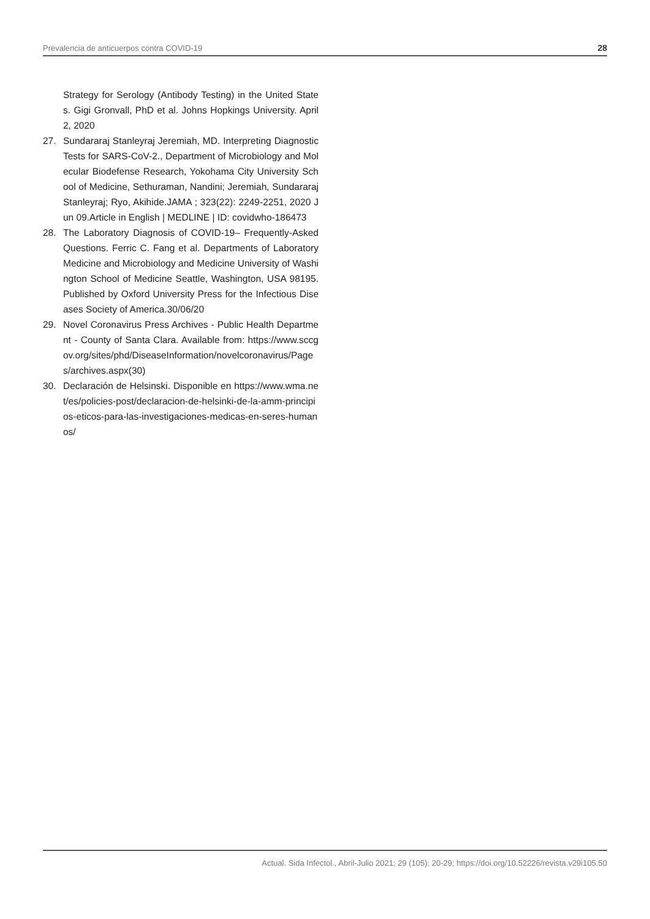Prevalencia de anticuerpos contra COVID-19 28
Strategy for Serology (Antibody Testing) in the United States. Gigi Gronvall, PhD et al. Johns Hopkings University. April 2, 2020
27. Sundararaj Stanleyraj Jeremiah, MD. Interpreting Diagnostic Tests for SARS-CoV-2., Department of Microbiology and Molecular Biodefense Research, Yokohama City University School of Medicine, Sethuraman, Nandini; Jeremiah, Sundararaj Stanleyraj; Ryo, Akihide.JAMA ; 323(22): 2249-2251, 2020 Jun 09.Article in English | MEDLINE | ID: covidwho-186473
28. The Laboratory Diagnosis of COVID-19– Frequently-Asked Questions. Ferric C. Fang et al. Departments of Laboratory Medicine and Microbiology and Medicine University of Washington School of Medicine Seattle, Washington, USA 98195. Published by Oxford University Press for the Infectious Diseases Society of America.30/06/20
29. Novel Coronavirus Press Archives - Public Health Department - County of Santa Clara. Available from: https://www.sccgov.org/sites/phd/DiseaseInformation/novelcoronavirus/Pages/archives.aspx(30)
30. Declaración de Helsinski. Disponible en https://www.wma.net/es/policies-post/declaracion-de-helsinki-de-la-amm-principios-eticos-para-las-investigaciones-medicas-en-seres-humanos/
Actual. Sida Infectol., Abril-Julio 2021; 29 (105): 20-29; https://doi.org/10.52226/revista.v29i105.50